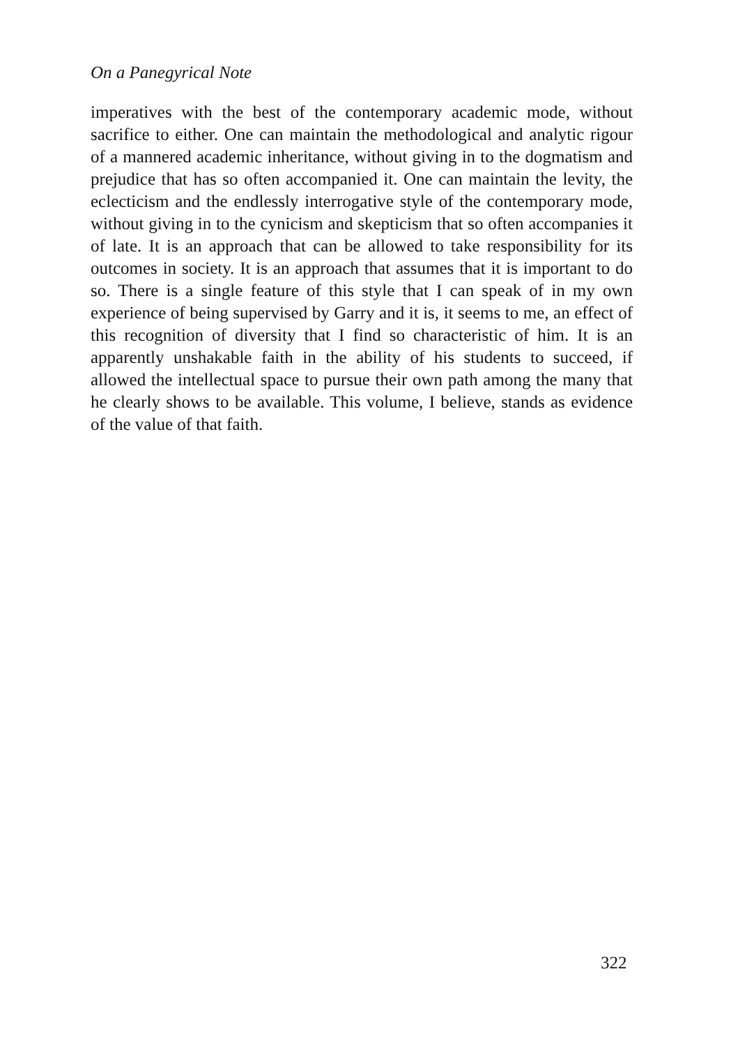On a Panegyrical Note
imperatives with the best of the contemporary academic mode, without sacrifice to either. One can maintain the methodological and analytic rigour of a mannered academic inheritance, without giving in to the dogmatism and prejudice that has so often accompanied it. One can maintain the levity, the eclecticism and the endlessly interrogative style of the contemporary mode, without giving in to the cynicism and skepticism that so often accompanies it of late. It is an approach that can be allowed to take responsibility for its outcomes in society. It is an approach that assumes that it is important to do so. There is a single feature of this style that I can speak of in my own experience of being supervised by Garry and it is, it seems to me, an effect of this recognition of diversity that I find so characteristic of him. It is an apparently unshakable faith in the ability of his students to succeed, if allowed the intellectual space to pursue their own path among the many that he clearly shows to be available. This volume, I believe, stands as evidence of the value of that faith.
322